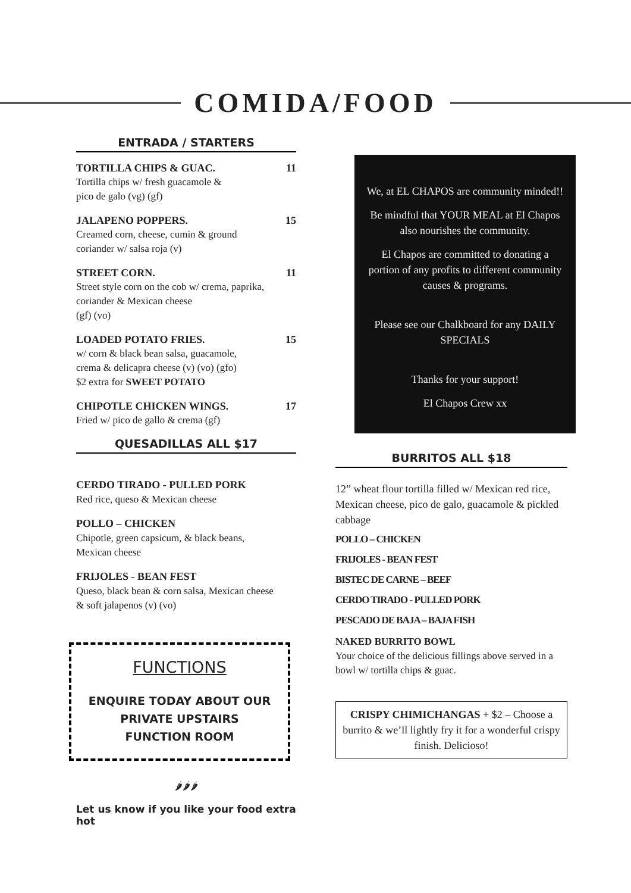COMIDA/FOOD
ENTRADA / STARTERS
TORTILLA CHIPS & GUAC. 11
Tortilla chips w/ fresh guacamole &
pico de galo (vg) (gf)
JALAPENO POPPERS. 15
Creamed corn, cheese, cumin & ground
coriander w/ salsa roja (v)
STREET CORN. 11
Street style corn on the cob w/ crema, paprika,
coriander & Mexican cheese
(gf) (vo)
LOADED POTATO FRIES. 15
w/ corn & black bean salsa, guacamole,
crema & delicapra cheese (v) (vo) (gfo)
$2 extra for SWEET POTATO
CHIPOTLE CHICKEN WINGS. 17
Fried w/ pico de gallo & crema (gf)
QUESADILLAS ALL $17
CERDO TIRADO - PULLED PORK
Red rice, queso & Mexican cheese
POLLO – CHICKEN
Chipotle, green capsicum, & black beans,
Mexican cheese
FRIJOLES - BEAN FEST
Queso, black bean & corn salsa, Mexican cheese
& soft jalapenos (v) (vo)
FUNCTIONS
ENQUIRE TODAY ABOUT OUR
PRIVATE UPSTAIRS
FUNCTION ROOM
🌶🌶🌶
Let us know if you like your food extra hot
We, at EL CHAPOS are community minded!!
Be mindful that YOUR MEAL at El Chapos also nourishes the community.
El Chapos are committed to donating a portion of any profits to different community causes & programs.
Please see our Chalkboard for any DAILY SPECIALS
Thanks for your support!
El Chapos Crew xx
BURRITOS ALL $18
12” wheat flour tortilla filled w/ Mexican red rice, Mexican cheese, pico de galo, guacamole & pickled cabbage
POLLO – CHICKEN
FRIJOLES - BEAN FEST
BISTEC DE CARNE – BEEF
CERDO TIRADO - PULLED PORK
PESCADO DE BAJA – BAJA FISH
NAKED BURRITO BOWL
Your choice of the delicious fillings above served in a bowl w/ tortilla chips & guac.
CRISPY CHIMICHANGAS + $2 – Choose a burrito & we’ll lightly fry it for a wonderful crispy finish. Delicioso!